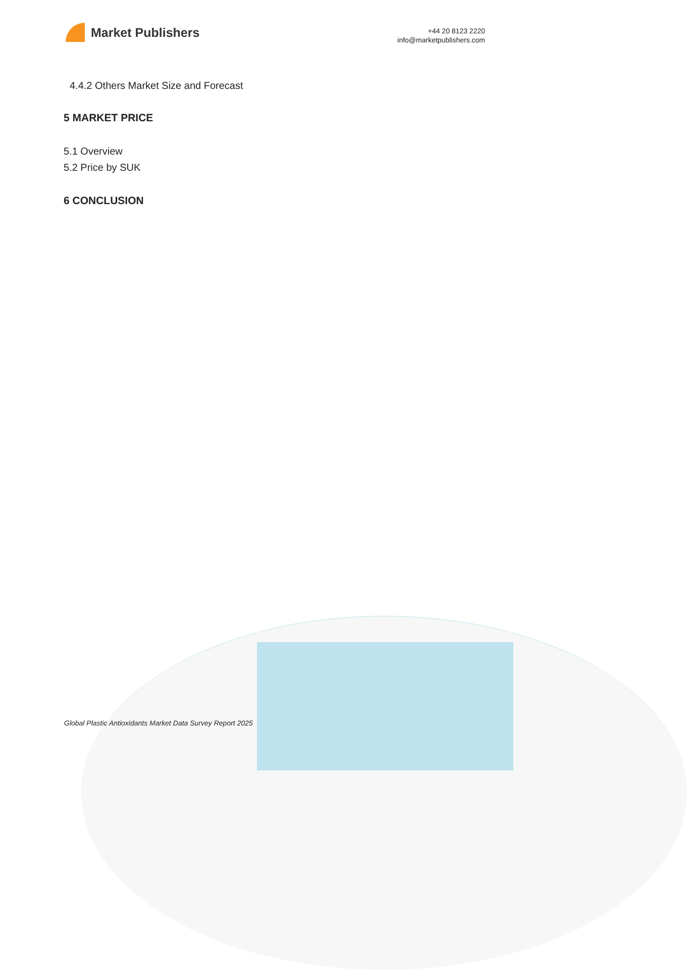Market Publishers
+44 20 8123 2220
info@marketpublishers.com
4.4.2 Others Market Size and Forecast
5 MARKET PRICE
5.1 Overview
5.2 Price by SUK
6 CONCLUSION
Global Plastic Antioxidants Market Data Survey Report 2025